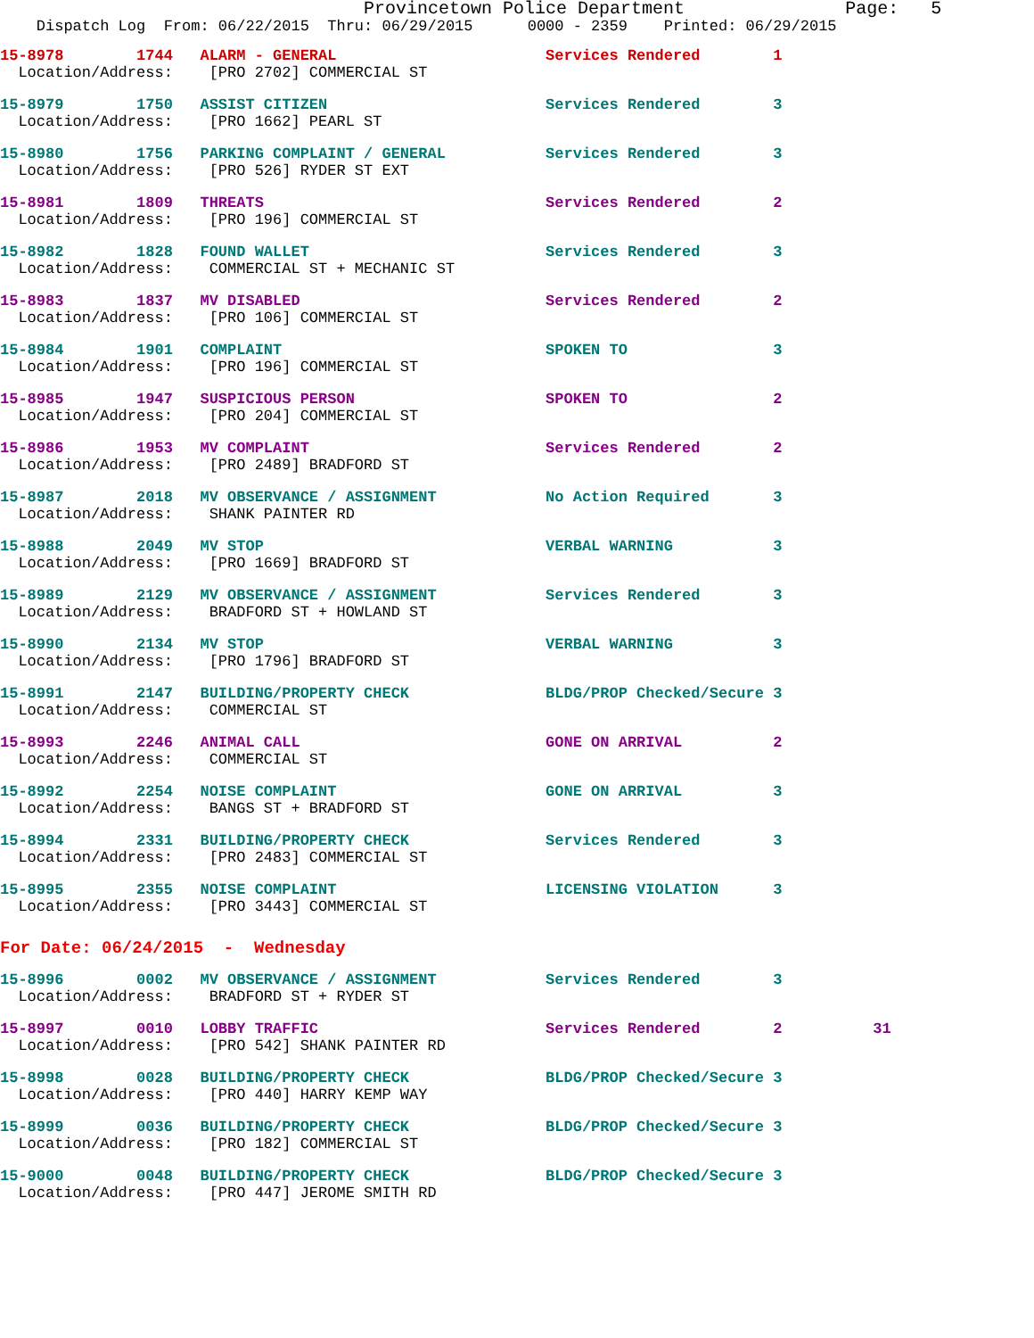Provincetown Police Department Page: 5
Dispatch Log From: 06/22/2015 Thru: 06/29/2015 0000 - 2359 Printed: 06/29/2015
15-8978 1744 ALARM - GENERAL Services Rendered 1 Location/Address: [PRO 2702] COMMERCIAL ST
15-8979 1750 ASSIST CITIZEN Services Rendered 3 Location/Address: [PRO 1662] PEARL ST
15-8980 1756 PARKING COMPLAINT / GENERAL Services Rendered 3 Location/Address: [PRO 526] RYDER ST EXT
15-8981 1809 THREATS Services Rendered 2 Location/Address: [PRO 196] COMMERCIAL ST
15-8982 1828 FOUND WALLET Services Rendered 3 Location/Address: COMMERCIAL ST + MECHANIC ST
15-8983 1837 MV DISABLED Services Rendered 2 Location/Address: [PRO 106] COMMERCIAL ST
15-8984 1901 COMPLAINT SPOKEN TO 3 Location/Address: [PRO 196] COMMERCIAL ST
15-8985 1947 SUSPICIOUS PERSON SPOKEN TO 2 Location/Address: [PRO 204] COMMERCIAL ST
15-8986 1953 MV COMPLAINT Services Rendered 2 Location/Address: [PRO 2489] BRADFORD ST
15-8987 2018 MV OBSERVANCE / ASSIGNMENT No Action Required 3 Location/Address: SHANK PAINTER RD
15-8988 2049 MV STOP VERBAL WARNING 3 Location/Address: [PRO 1669] BRADFORD ST
15-8989 2129 MV OBSERVANCE / ASSIGNMENT Services Rendered 3 Location/Address: BRADFORD ST + HOWLAND ST
15-8990 2134 MV STOP VERBAL WARNING 3 Location/Address: [PRO 1796] BRADFORD ST
15-8991 2147 BUILDING/PROPERTY CHECK BLDG/PROP Checked/Secure 3 Location/Address: COMMERCIAL ST
15-8993 2246 ANIMAL CALL GONE ON ARRIVAL 2 Location/Address: COMMERCIAL ST
15-8992 2254 NOISE COMPLAINT GONE ON ARRIVAL 3 Location/Address: BANGS ST + BRADFORD ST
15-8994 2331 BUILDING/PROPERTY CHECK Services Rendered 3 Location/Address: [PRO 2483] COMMERCIAL ST
15-8995 2355 NOISE COMPLAINT LICENSING VIOLATION 3 Location/Address: [PRO 3443] COMMERCIAL ST
For Date: 06/24/2015 - Wednesday
15-8996 0002 MV OBSERVANCE / ASSIGNMENT Services Rendered 3 Location/Address: BRADFORD ST + RYDER ST
15-8997 0010 LOBBY TRAFFIC Services Rendered 2 31 Location/Address: [PRO 542] SHANK PAINTER RD
15-8998 0028 BUILDING/PROPERTY CHECK BLDG/PROP Checked/Secure 3 Location/Address: [PRO 440] HARRY KEMP WAY
15-8999 0036 BUILDING/PROPERTY CHECK BLDG/PROP Checked/Secure 3 Location/Address: [PRO 182] COMMERCIAL ST
15-9000 0048 BUILDING/PROPERTY CHECK BLDG/PROP Checked/Secure 3 Location/Address: [PRO 447] JEROME SMITH RD